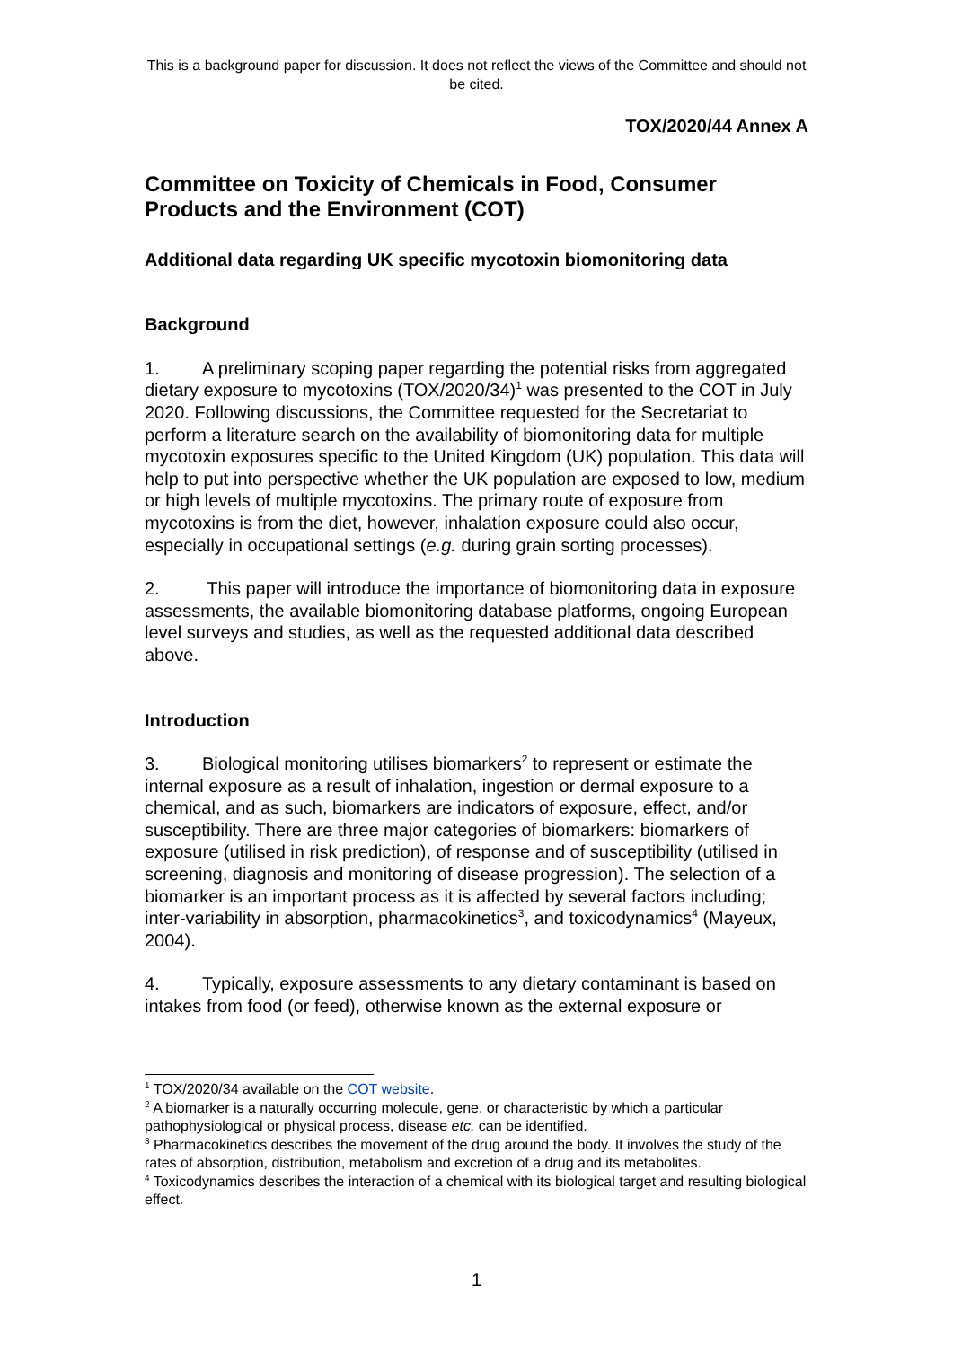This is a background paper for discussion. It does not reflect the views of the Committee and should not be cited.
TOX/2020/44 Annex A
Committee on Toxicity of Chemicals in Food, Consumer Products and the Environment (COT)
Additional data regarding UK specific mycotoxin biomonitoring data
Background
1. A preliminary scoping paper regarding the potential risks from aggregated dietary exposure to mycotoxins (TOX/2020/34)<sup>1</sup> was presented to the COT in July 2020. Following discussions, the Committee requested for the Secretariat to perform a literature search on the availability of biomonitoring data for multiple mycotoxin exposures specific to the United Kingdom (UK) population. This data will help to put into perspective whether the UK population are exposed to low, medium or high levels of multiple mycotoxins. The primary route of exposure from mycotoxins is from the diet, however, inhalation exposure could also occur, especially in occupational settings (e.g. during grain sorting processes).
2. This paper will introduce the importance of biomonitoring data in exposure assessments, the available biomonitoring database platforms, ongoing European level surveys and studies, as well as the requested additional data described above.
Introduction
3. Biological monitoring utilises biomarkers<sup>2</sup> to represent or estimate the internal exposure as a result of inhalation, ingestion or dermal exposure to a chemical, and as such, biomarkers are indicators of exposure, effect, and/or susceptibility. There are three major categories of biomarkers: biomarkers of exposure (utilised in risk prediction), of response and of susceptibility (utilised in screening, diagnosis and monitoring of disease progression). The selection of a biomarker is an important process as it is affected by several factors including; inter-variability in absorption, pharmacokinetics<sup>3</sup>, and toxicodynamics<sup>4</sup> (Mayeux, 2004).
4. Typically, exposure assessments to any dietary contaminant is based on intakes from food (or feed), otherwise known as the external exposure or
<sup>1</sup> TOX/2020/34 available on the COT website.
<sup>2</sup> A biomarker is a naturally occurring molecule, gene, or characteristic by which a particular pathophysiological or physical process, disease etc. can be identified.
<sup>3</sup> Pharmacokinetics describes the movement of the drug around the body. It involves the study of the rates of absorption, distribution, metabolism and excretion of a drug and its metabolites.
<sup>4</sup> Toxicodynamics describes the interaction of a chemical with its biological target and resulting biological effect.
1